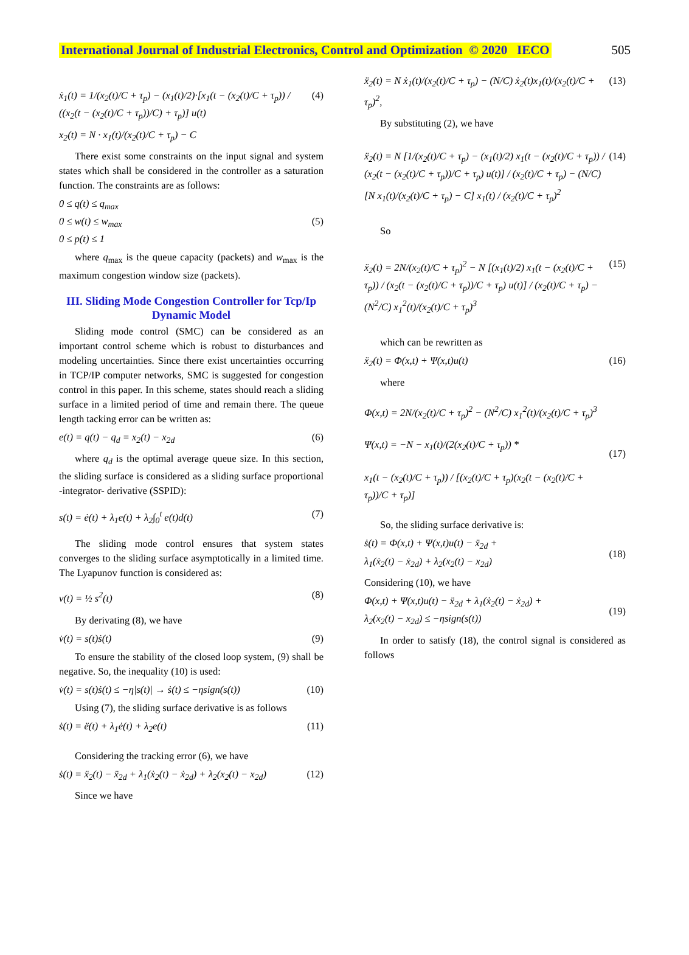International Journal of Industrial Electronics, Control and Optimization © 2020 IECO 505
ẋ<sub>1</sub>(t) = 1/(x<sub>2</sub>(t)/C + τ<sub>p</sub>) − (x<sub>1</sub>(t)/2)·[x<sub>1</sub>(t − (x<sub>2</sub>(t)/C + τ<sub>p</sub>)) / ((x<sub>2</sub>(t − (x<sub>2</sub>(t)/C + τ<sub>p</sub>))/C) + τ<sub>p</sub>)] u(t) (4)
x<sub>2</sub>(t) = N · x<sub>1</sub>(t)/(x<sub>2</sub>(t)/C + τ<sub>p</sub>) − C
There exist some constraints on the input signal and system states which shall be considered in the controller as a saturation function. The constraints are as follows:
0 ≤ q(t) ≤ q<sub>max</sub>
0 ≤ w(t) ≤ w<sub>max</sub>
0 ≤ p(t) ≤ 1 (5)
where q<sub>max</sub> is the queue capacity (packets) and w<sub>max</sub> is the maximum congestion window size (packets).
III. Sliding Mode Congestion Controller for Tcp/Ip Dynamic Model
Sliding mode control (SMC) can be considered as an important control scheme which is robust to disturbances and modeling uncertainties. Since there exist uncertainties occurring in TCP/IP computer networks, SMC is suggested for congestion control in this paper. In this scheme, states should reach a sliding surface in a limited period of time and remain there. The queue length tacking error can be written as:
e(t) = q(t) − q<sub>d</sub> = x<sub>2</sub>(t) − x<sub>2d</sub> (6)
where q<sub>d</sub> is the optimal average queue size. In this section, the sliding surface is considered as a sliding surface proportional -integrator- derivative (SSPID):
s(t) = ė(t) + λ<sub>1</sub>e(t) + λ<sub>2</sub>∫<sub>0</sub><sup>t</sup> e(t)d(t) (7)
The sliding mode control ensures that system states converges to the sliding surface asymptotically in a limited time. The Lyapunov function is considered as:
v(t) = ½ s<sup>2</sup>(t) (8)
By derivating (8), we have
v̇(t) = s(t)ṡ(t) (9)
To ensure the stability of the closed loop system, (9) shall be negative. So, the inequality (10) is used:
v̇(t) = s(t)ṡ(t) ≤ −η|s(t)| → ṡ(t) ≤ −ηsign(s(t)) (10)
Using (7), the sliding surface derivative is as follows
ṡ(t) = ë(t) + λ<sub>1</sub>ė(t) + λ<sub>2</sub>e(t) (11)
Considering the tracking error (6), we have
ṡ(t) = ẍ<sub>2</sub>(t) − ẍ<sub>2d</sub> + λ<sub>1</sub>(ẋ<sub>2</sub>(t) − ẋ<sub>2d</sub>) + λ<sub>2</sub>(x<sub>2</sub>(t) − x<sub>2d</sub>) (12)
Since we have
ẍ<sub>2</sub>(t) = N ẋ<sub>1</sub>(t)/(x<sub>2</sub>(t)/C + τ<sub>p</sub>) − (N/C) ẋ<sub>2</sub>(t)x<sub>1</sub>(t)/(x<sub>2</sub>(t)/C + τ<sub>p</sub>)<sup>2</sup>, (13)
By substituting (2), we have
ẍ<sub>2</sub>(t) = N [1/(x<sub>2</sub>(t)/C + τ<sub>p</sub>) − (x<sub>1</sub>(t)/2) x<sub>1</sub>(t − (x<sub>2</sub>(t)/C + τ<sub>p</sub>)) / (x<sub>2</sub>(t − (x<sub>2</sub>(t)/C + τ<sub>p</sub>))/C + τ<sub>p</sub>) u(t)] / (x<sub>2</sub>(t)/C + τ<sub>p</sub>) − (N/C) [N x<sub>1</sub>(t)/(x<sub>2</sub>(t)/C + τ<sub>p</sub>) − C] x<sub>1</sub>(t) / (x<sub>2</sub>(t)/C + τ<sub>p</sub>)<sup>2</sup> (14)
So
ẍ<sub>2</sub>(t) = 2N/(x<sub>2</sub>(t)/C + τ<sub>p</sub>)<sup>2</sup> − N [(x<sub>1</sub>(t)/2) x<sub>1</sub>(t − (x<sub>2</sub>(t)/C + τ<sub>p</sub>)) / (x<sub>2</sub>(t − (x<sub>2</sub>(t)/C + τ<sub>p</sub>))/C + τ<sub>p</sub>) u(t)] / (x<sub>2</sub>(t)/C + τ<sub>p</sub>) − (N<sup>2</sup>/C) x<sub>1</sub><sup>2</sup>(t)/(x<sub>2</sub>(t)/C + τ<sub>p</sub>)<sup>3</sup> (15)
which can be rewritten as
ẍ<sub>2</sub>(t) = Φ(x,t) + Ψ(x,t)u(t) (16)
where
Φ(x,t) = 2N/(x<sub>2</sub>(t)/C + τ<sub>p</sub>)<sup>2</sup> − (N<sup>2</sup>/C) x<sub>1</sub><sup>2</sup>(t)/(x<sub>2</sub>(t)/C + τ<sub>p</sub>)<sup>3</sup>
Ψ(x,t) = −N − x<sub>1</sub>(t)/(2(x<sub>2</sub>(t)/C + τ<sub>p</sub>)) *
x<sub>1</sub>(t − (x<sub>2</sub>(t)/C + τ<sub>p</sub>)) / [(x<sub>2</sub>(t)/C + τ<sub>p</sub>)(x<sub>2</sub>(t − (x<sub>2</sub>(t)/C + τ<sub>p</sub>))/C + τ<sub>p</sub>)] (17)
So, the sliding surface derivative is:
ṡ(t) = Φ(x,t) + Ψ(x,t)u(t) − ẍ<sub>2d</sub> +
λ<sub>1</sub>(ẋ<sub>2</sub>(t) − ẋ<sub>2d</sub>) + λ<sub>2</sub>(x<sub>2</sub>(t) − x<sub>2d</sub>) (18)
Considering (10), we have
Φ(x,t) + Ψ(x,t)u(t) − ẍ<sub>2d</sub> + λ<sub>1</sub>(ẋ<sub>2</sub>(t) − ẋ<sub>2d</sub>) +
λ<sub>2</sub>(x<sub>2</sub>(t) − x<sub>2d</sub>) ≤ −ηsign(s(t)) (19)
In order to satisfy (18), the control signal is considered as follows